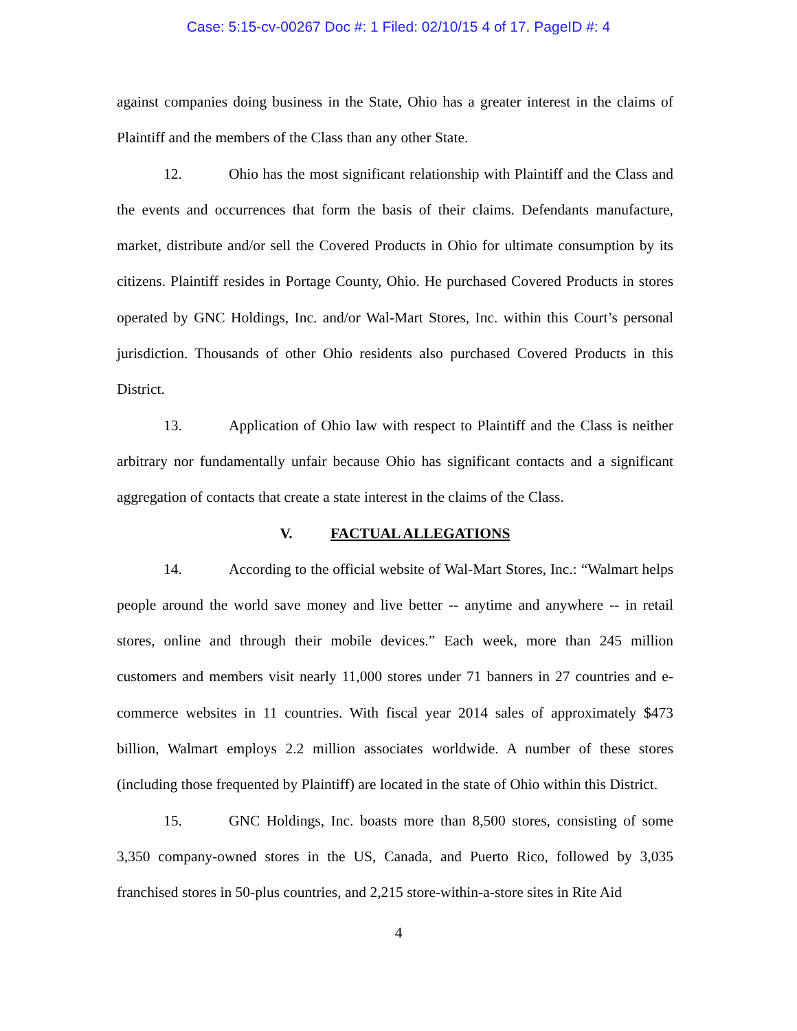Case: 5:15-cv-00267 Doc #: 1 Filed: 02/10/15 4 of 17. PageID #: 4
against companies doing business in the State, Ohio has a greater interest in the claims of Plaintiff and the members of the Class than any other State.
12. Ohio has the most significant relationship with Plaintiff and the Class and the events and occurrences that form the basis of their claims. Defendants manufacture, market, distribute and/or sell the Covered Products in Ohio for ultimate consumption by its citizens. Plaintiff resides in Portage County, Ohio. He purchased Covered Products in stores operated by GNC Holdings, Inc. and/or Wal-Mart Stores, Inc. within this Court’s personal jurisdiction. Thousands of other Ohio residents also purchased Covered Products in this District.
13. Application of Ohio law with respect to Plaintiff and the Class is neither arbitrary nor fundamentally unfair because Ohio has significant contacts and a significant aggregation of contacts that create a state interest in the claims of the Class.
V. FACTUAL ALLEGATIONS
14. According to the official website of Wal-Mart Stores, Inc.: “Walmart helps people around the world save money and live better -- anytime and anywhere -- in retail stores, online and through their mobile devices.” Each week, more than 245 million customers and members visit nearly 11,000 stores under 71 banners in 27 countries and e-commerce websites in 11 countries. With fiscal year 2014 sales of approximately $473 billion, Walmart employs 2.2 million associates worldwide. A number of these stores (including those frequented by Plaintiff) are located in the state of Ohio within this District.
15. GNC Holdings, Inc. boasts more than 8,500 stores, consisting of some 3,350 company-owned stores in the US, Canada, and Puerto Rico, followed by 3,035 franchised stores in 50-plus countries, and 2,215 store-within-a-store sites in Rite Aid
4